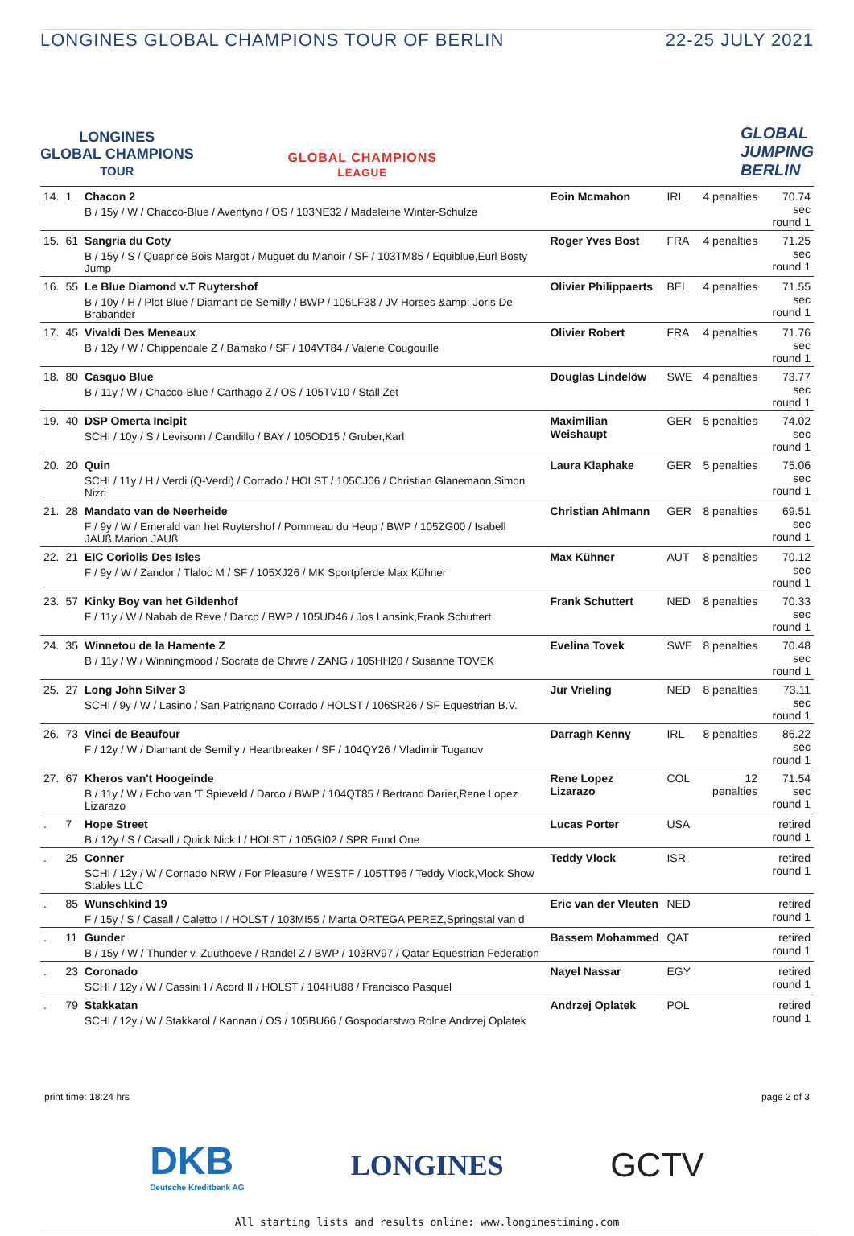LONGINES GLOBAL CHAMPIONS TOUR OF BERLIN 22-25 JULY 2021
LONGINES
GLOBAL CHAMPIONS
TOUR
GLOBAL CHAMPIONS
LEAGUE
GLOBAL
JUMPING
BERLIN
| 14. | 1 | Chacon 2 B / 15y / W / Chacco-Blue / Aventyno / OS / 103NE32 / Madeleine Winter-Schulze | Eoin Mcmahon | IRL | 4 penalties | 70.74 sec round 1 |
| 15. | 61 | Sangria du Coty B / 15y / S / Quaprice Bois Margot / Muguet du Manoir / SF / 103TM85 / Equiblue,Eurl Bosty Jump | Roger Yves Bost | FRA | 4 penalties | 71.25 sec round 1 |
| 16. | 55 | Le Blue Diamond v.T Ruytershof B / 10y / H / Plot Blue / Diamant de Semilly / BWP / 105LF38 / JV Horses &amp; Joris De Brabander | Olivier Philippaerts | BEL | 4 penalties | 71.55 sec round 1 |
| 17. | 45 | Vivaldi Des Meneaux B / 12y / W / Chippendale Z / Bamako / SF / 104VT84 / Valerie Cougouille | Olivier Robert | FRA | 4 penalties | 71.76 sec round 1 |
| 18. | 80 | Casquo Blue B / 11y / W / Chacco-Blue / Carthago Z / OS / 105TV10 / Stall Zet | Douglas Lindelöw | SWE | 4 penalties | 73.77 sec round 1 |
| 19. | 40 | DSP Omerta Incipit SCHI / 10y / S / Levisonn / Candillo / BAY / 105OD15 / Gruber,Karl | Maximilian Weishaupt | GER | 5 penalties | 74.02 sec round 1 |
| 20. | 20 | Quin SCHI / 11y / H / Verdi (Q-Verdi) / Corrado / HOLST / 105CJ06 / Christian Glanemann,Simon Nizri | Laura Klaphake | GER | 5 penalties | 75.06 sec round 1 |
| 21. | 28 | Mandato van de Neerheide F / 9y / W / Emerald van het Ruytershof / Pommeau du Heup / BWP / 105ZG00 / Isabell JAUß,Marion JAUß | Christian Ahlmann | GER | 8 penalties | 69.51 sec round 1 |
| 22. | 21 | EIC Coriolis Des Isles F / 9y / W / Zandor / Tlaloc M / SF / 105XJ26 / MK Sportpferde Max Kühner | Max Kühner | AUT | 8 penalties | 70.12 sec round 1 |
| 23. | 57 | Kinky Boy van het Gildenhof F / 11y / W / Nabab de Reve / Darco / BWP / 105UD46 / Jos Lansink,Frank Schuttert | Frank Schuttert | NED | 8 penalties | 70.33 sec round 1 |
| 24. | 35 | Winnetou de la Hamente Z B / 11y / W / Winningmood / Socrate de Chivre / ZANG / 105HH20 / Susanne TOVEK | Evelina Tovek | SWE | 8 penalties | 70.48 sec round 1 |
| 25. | 27 | Long John Silver 3 SCHI / 9y / W / Lasino / San Patrignano Corrado / HOLST / 106SR26 / SF Equestrian B.V. | Jur Vrieling | NED | 8 penalties | 73.11 sec round 1 |
| 26. | 73 | Vinci de Beaufour F / 12y / W / Diamant de Semilly / Heartbreaker / SF / 104QY26 / Vladimir Tuganov | Darragh Kenny | IRL | 8 penalties | 86.22 sec round 1 |
| 27. | 67 | Kheros van't Hoogeinde B / 11y / W / Echo van 'T Spieveld / Darco / BWP / 104QT85 / Bertrand Darier,Rene Lopez Lizarazo | Rene Lopez Lizarazo | COL | 12 penalties | 71.54 sec round 1 |
| . | 7 | Hope Street B / 12y / S / Casall / Quick Nick I / HOLST / 105GI02 / SPR Fund One | Lucas Porter | USA | | retired round 1 |
| . | 25 | Conner SCHI / 12y / W / Cornado NRW / For Pleasure / WESTF / 105TT96 / Teddy Vlock,Vlock Show Stables LLC | Teddy Vlock | ISR | | retired round 1 |
| . | 85 | Wunschkind 19 F / 15y / S / Casall / Caletto I / HOLST / 103MI55 / Marta ORTEGA PEREZ,Springstal van d | Eric van der Vleuten | NED | | retired round 1 |
| . | 11 | Gunder B / 15y / W / Thunder v. Zuuthoeve / Randel Z / BWP / 103RV97 / Qatar Equestrian Federation | Bassem Mohammed | QAT | | retired round 1 |
| . | 23 | Coronado SCHI / 12y / W / Cassini I / Acord II / HOLST / 104HU88 / Francisco Pasquel | Nayel Nassar | EGY | | retired round 1 |
| . | 79 | Stakkatan SCHI / 12y / W / Stakkatol / Kannan / OS / 105BU66 / Gospodarstwo Rolne Andrzej Oplatek | Andrzej Oplatek | POL | | retired round 1 |
print time: 18:24 hrs page 2 of 3
DKB
Deutsche Kreditbank AG
LONGINES
GCTV
All starting lists and results online: www.longinestiming.com